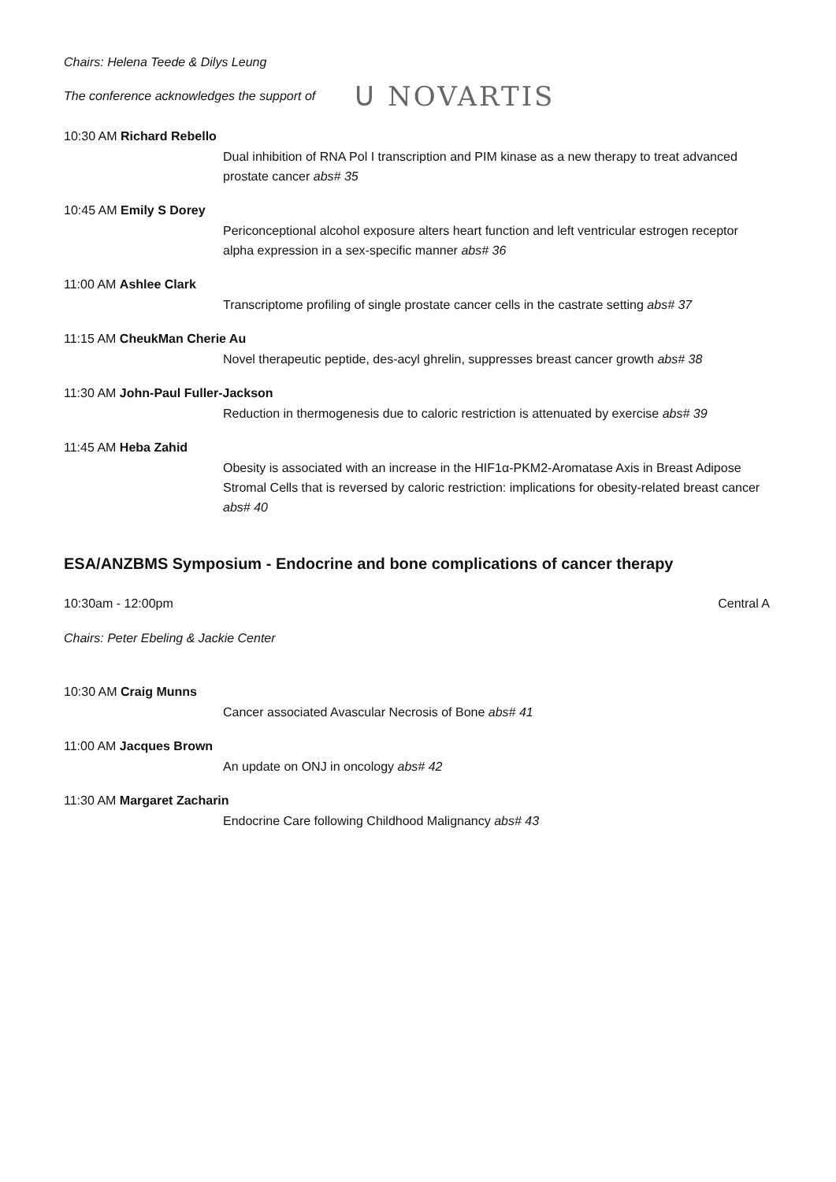Chairs: Helena Teede & Dilys Leung
The conference acknowledges the support of
ᑌ NOVARTIS
10:30 AM Richard Rebello
Dual inhibition of RNA Pol I transcription and PIM kinase as a new therapy to treat advanced prostate cancer abs# 35
10:45 AM Emily S Dorey
Periconceptional alcohol exposure alters heart function and left ventricular estrogen receptor alpha expression in a sex-specific manner abs# 36
11:00 AM Ashlee Clark
Transcriptome profiling of single prostate cancer cells in the castrate setting abs# 37
11:15 AM CheukMan Cherie Au
Novel therapeutic peptide, des-acyl ghrelin, suppresses breast cancer growth abs# 38
11:30 AM John-Paul Fuller-Jackson
Reduction in thermogenesis due to caloric restriction is attenuated by exercise abs# 39
11:45 AM Heba Zahid
Obesity is associated with an increase in the HIF1α-PKM2-Aromatase Axis in Breast Adipose Stromal Cells that is reversed by caloric restriction: implications for obesity-related breast cancer abs# 40
ESA/ANZBMS Symposium - Endocrine and bone complications of cancer therapy
10:30am - 12:00pm Central A
Chairs: Peter Ebeling & Jackie Center
10:30 AM Craig Munns
Cancer associated Avascular Necrosis of Bone abs# 41
11:00 AM Jacques Brown
An update on ONJ in oncology abs# 42
11:30 AM Margaret Zacharin
Endocrine Care following Childhood Malignancy abs# 43